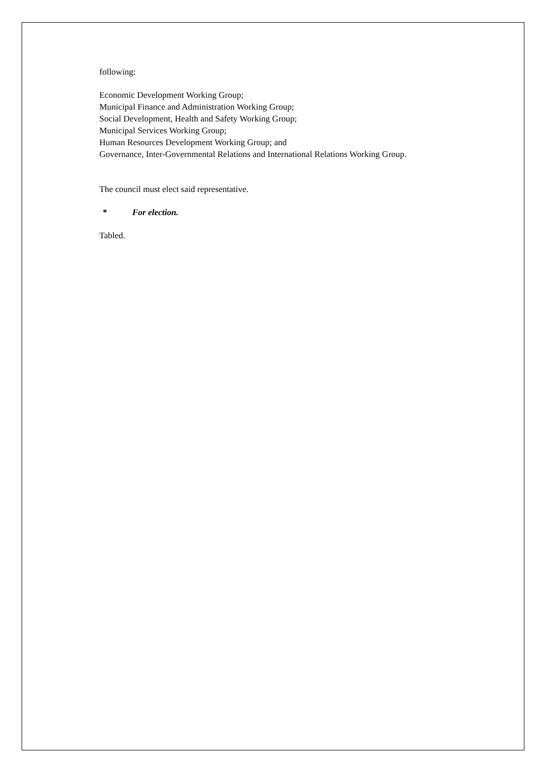following:
Economic Development Working Group;
Municipal Finance and Administration Working Group;
Social Development, Health and Safety Working Group;
Municipal Services Working Group;
Human Resources Development Working Group; and
Governance, Inter-Governmental Relations and International Relations Working Group.
The council must elect said representative.
* For election.
Tabled.